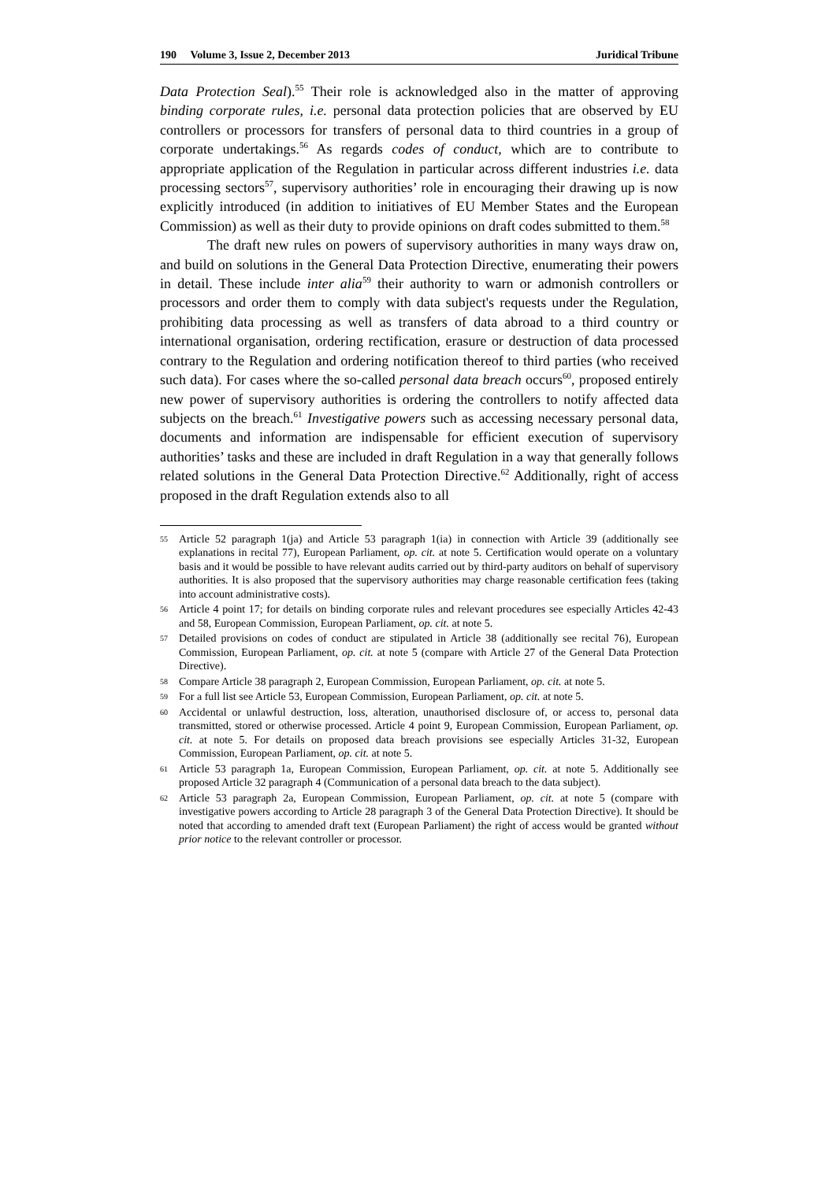190 Volume 3, Issue 2, December 2013 Juridical Tribune
Data Protection Seal).<sup>55</sup> Their role is acknowledged also in the matter of approving binding corporate rules, i.e. personal data protection policies that are observed by EU controllers or processors for transfers of personal data to third countries in a group of corporate undertakings.<sup>56</sup> As regards codes of conduct, which are to contribute to appropriate application of the Regulation in particular across different industries i.e. data processing sectors<sup>57</sup>, supervisory authorities’ role in encouraging their drawing up is now explicitly introduced (in addition to initiatives of EU Member States and the European Commission) as well as their duty to provide opinions on draft codes submitted to them.<sup>58</sup>
The draft new rules on powers of supervisory authorities in many ways draw on, and build on solutions in the General Data Protection Directive, enumerating their powers in detail. These include inter alia<sup>59</sup> their authority to warn or admonish controllers or processors and order them to comply with data subject's requests under the Regulation, prohibiting data processing as well as transfers of data abroad to a third country or international organisation, ordering rectification, erasure or destruction of data processed contrary to the Regulation and ordering notification thereof to third parties (who received such data). For cases where the so-called personal data breach occurs<sup>60</sup>, proposed entirely new power of supervisory authorities is ordering the controllers to notify affected data subjects on the breach.<sup>61</sup> Investigative powers such as accessing necessary personal data, documents and information are indispensable for efficient execution of supervisory authorities’ tasks and these are included in draft Regulation in a way that generally follows related solutions in the General Data Protection Directive.<sup>62</sup> Additionally, right of access proposed in the draft Regulation extends also to all
55 Article 52 paragraph 1(ja) and Article 53 paragraph 1(ia) in connection with Article 39 (additionally see explanations in recital 77), European Parliament, op. cit. at note 5. Certification would operate on a voluntary basis and it would be possible to have relevant audits carried out by third-party auditors on behalf of supervisory authorities. It is also proposed that the supervisory authorities may charge reasonable certification fees (taking into account administrative costs).
56 Article 4 point 17; for details on binding corporate rules and relevant procedures see especially Articles 42-43 and 58, European Commission, European Parliament, op. cit. at note 5.
57 Detailed provisions on codes of conduct are stipulated in Article 38 (additionally see recital 76), European Commission, European Parliament, op. cit. at note 5 (compare with Article 27 of the General Data Protection Directive).
58 Compare Article 38 paragraph 2, European Commission, European Parliament, op. cit. at note 5.
59 For a full list see Article 53, European Commission, European Parliament, op. cit. at note 5.
60 Accidental or unlawful destruction, loss, alteration, unauthorised disclosure of, or access to, personal data transmitted, stored or otherwise processed. Article 4 point 9, European Commission, European Parliament, op. cit. at note 5. For details on proposed data breach provisions see especially Articles 31-32, European Commission, European Parliament, op. cit. at note 5.
61 Article 53 paragraph 1a, European Commission, European Parliament, op. cit. at note 5. Additionally see proposed Article 32 paragraph 4 (Communication of a personal data breach to the data subject).
62 Article 53 paragraph 2a, European Commission, European Parliament, op. cit. at note 5 (compare with investigative powers according to Article 28 paragraph 3 of the General Data Protection Directive). It should be noted that according to amended draft text (European Parliament) the right of access would be granted without prior notice to the relevant controller or processor.